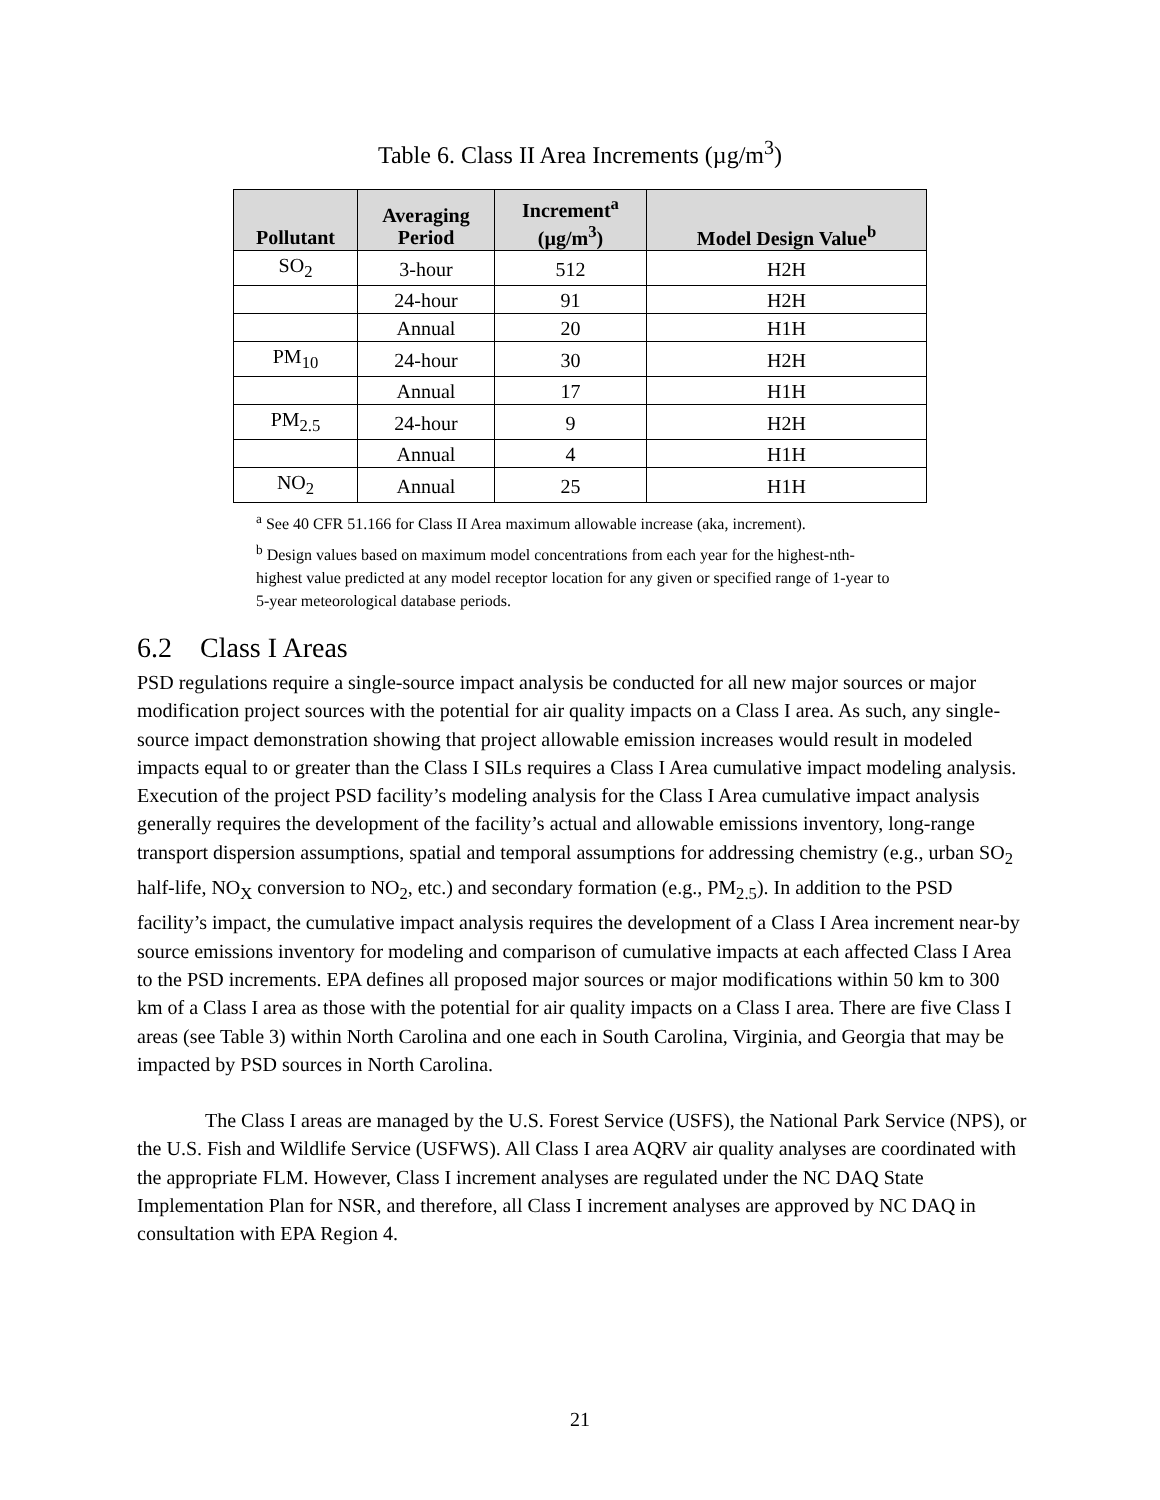Table 6. Class II Area Increments (µg/m<sup>3</sup>)
| Pollutant | Averaging Period | Increment<sup>a</sup> (µg/m<sup>3</sup>) | Model Design Value<sup>b</sup> |
| --- | --- | --- | --- |
| SO<sub>2</sub> | 3-hour | 512 | H2H |
| | 24-hour | 91 | H2H |
| | Annual | 20 | H1H |
| PM<sub>10</sub> | 24-hour | 30 | H2H |
| | Annual | 17 | H1H |
| PM<sub>2.5</sub> | 24-hour | 9 | H2H |
| | Annual | 4 | H1H |
| NO<sub>2</sub> | Annual | 25 | H1H |
<sup>a</sup> See 40 CFR 51.166 for Class II Area maximum allowable increase (aka, increment).
<sup>b</sup> Design values based on maximum model concentrations from each year for the highest-nth-highest value predicted at any model receptor location for any given or specified range of 1-year to 5-year meteorological database periods.
6.2 Class I Areas
PSD regulations require a single-source impact analysis be conducted for all new major sources or major modification project sources with the potential for air quality impacts on a Class I area. As such, any single-source impact demonstration showing that project allowable emission increases would result in modeled impacts equal to or greater than the Class I SILs requires a Class I Area cumulative impact modeling analysis. Execution of the project PSD facility’s modeling analysis for the Class I Area cumulative impact analysis generally requires the development of the facility’s actual and allowable emissions inventory, long-range transport dispersion assumptions, spatial and temporal assumptions for addressing chemistry (e.g., urban SO<sub>2</sub> half-life, NO<sub>X</sub> conversion to NO<sub>2</sub>, etc.) and secondary formation (e.g., PM<sub>2.5</sub>). In addition to the PSD facility’s impact, the cumulative impact analysis requires the development of a Class I Area increment near-by source emissions inventory for modeling and comparison of cumulative impacts at each affected Class I Area to the PSD increments. EPA defines all proposed major sources or major modifications within 50 km to 300 km of a Class I area as those with the potential for air quality impacts on a Class I area. There are five Class I areas (see Table 3) within North Carolina and one each in South Carolina, Virginia, and Georgia that may be impacted by PSD sources in North Carolina.
The Class I areas are managed by the U.S. Forest Service (USFS), the National Park Service (NPS), or the U.S. Fish and Wildlife Service (USFWS). All Class I area AQRV air quality analyses are coordinated with the appropriate FLM. However, Class I increment analyses are regulated under the NC DAQ State Implementation Plan for NSR, and therefore, all Class I increment analyses are approved by NC DAQ in consultation with EPA Region 4.
21